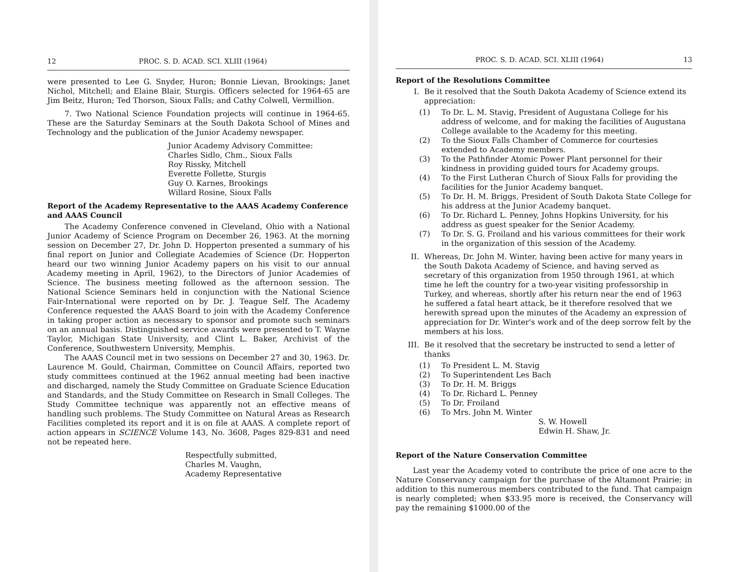12 PROC. S. D. ACAD. SCI. XLIII (1964)
were presented to Lee G. Snyder, Huron; Bonnie Lievan, Brookings; Janet Nichol, Mitchell; and Elaine Blair, Sturgis. Officers selected for 1964-65 are Jim Beitz, Huron; Ted Thorson, Sioux Falls; and Cathy Colwell, Vermillion.
7. Two National Science Foundation projects will continue in 1964-65. These are the Saturday Seminars at the South Dakota School of Mines and Technology and the publication of the Junior Academy newspaper.
Junior Academy Advisory Committee:
Charles Sidlo, Chm., Sioux Falls
Roy Rissky, Mitchell
Everette Follette, Sturgis
Guy O. Karnes, Brookings
Willard Rosine, Sioux Falls
Report of the Academy Representative to the AAAS Academy Conference and AAAS Council
The Academy Conference convened in Cleveland, Ohio with a National Junior Academy of Science Program on December 26, 1963. At the morning session on December 27, Dr. John D. Hopperton presented a summary of his final report on Junior and Collegiate Academies of Science (Dr. Hopperton heard our two winning Junior Academy papers on his visit to our annual Academy meeting in April, 1962), to the Directors of Junior Academies of Science. The business meeting followed as the afternoon session. The National Science Seminars held in conjunction with the National Science Fair-International were reported on by Dr. J. Teague Self. The Academy Conference requested the AAAS Board to join with the Academy Conference in taking proper action as necessary to sponsor and promote such seminars on an annual basis. Distinguished service awards were presented to T. Wayne Taylor, Michigan State University, and Clint L. Baker, Archivist of the Conference, Southwestern University, Memphis.
The AAAS Council met in two sessions on December 27 and 30, 1963. Dr. Laurence M. Gould, Chairman, Committee on Council Affairs, reported two study committees continued at the 1962 annual meeting had been inactive and discharged, namely the Study Committee on Graduate Science Education and Standards, and the Study Committee on Research in Small Colleges. The Study Committee technique was apparently not an effective means of handling such problems. The Study Committee on Natural Areas as Research Facilities completed its report and it is on file at AAAS. A complete report of action appears in SCIENCE Volume 143, No. 3608, Pages 829-831 and need not be repeated here.
Respectfully submitted,
Charles M. Vaughn,
Academy Representative
PROC. S. D. ACAD. SCI. XLIII (1964) 13
Report of the Resolutions Committee
I. Be it resolved that the South Dakota Academy of Science extend its appreciation:
(1) To Dr. L. M. Stavig, President of Augustana College for his address of welcome, and for making the facilities of Augustana College available to the Academy for this meeting.
(2) To the Sioux Falls Chamber of Commerce for courtesies extended to Academy members.
(3) To the Pathfinder Atomic Power Plant personnel for their kindness in providing guided tours for Academy groups.
(4) To the First Lutheran Church of Sioux Falls for providing the facilities for the Junior Academy banquet.
(5) To Dr. H. M. Briggs, President of South Dakota State College for his address at the Junior Academy banquet.
(6) To Dr. Richard L. Penney, Johns Hopkins University, for his address as guest speaker for the Senior Academy.
(7) To Dr. S. G. Froiland and his various committees for their work in the organization of this session of the Academy.
II. Whereas, Dr. John M. Winter, having been active for many years in the South Dakota Academy of Science, and having served as secretary of this organization from 1950 through 1961, at which time he left the country for a two-year visiting professorship in Turkey, and whereas, shortly after his return near the end of 1963 he suffered a fatal heart attack, be it therefore resolved that we herewith spread upon the minutes of the Academy an expression of appreciation for Dr. Winter's work and of the deep sorrow felt by the members at his loss.
III. Be it resolved that the secretary be instructed to send a letter of thanks
(1) To President L. M. Stavig
(2) To Superintendent Les Bach
(3) To Dr. H. M. Briggs
(4) To Dr. Richard L. Penney
(5) To Dr. Froiland
(6) To Mrs. John M. Winter
S. W. Howell
Edwin H. Shaw, Jr.
Report of the Nature Conservation Committee
Last year the Academy voted to contribute the price of one acre to the Nature Conservancy campaign for the purchase of the Altamont Prairie; in addition to this numerous members contributed to the fund. That campaign is nearly completed; when $33.95 more is received, the Conservancy will pay the remaining $1000.00 of the